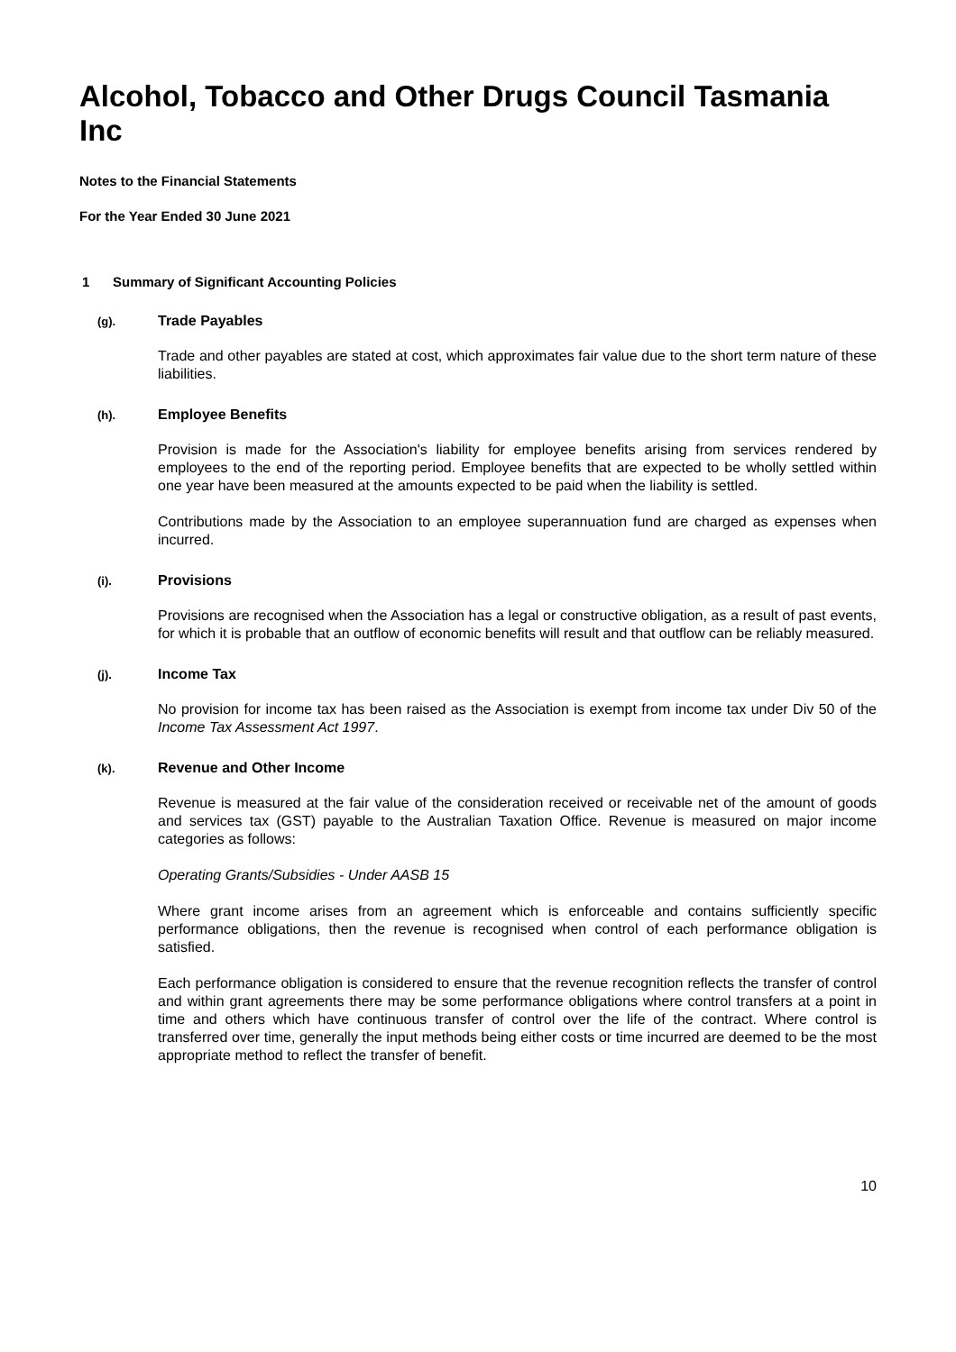Alcohol, Tobacco and Other Drugs Council Tasmania Inc
Notes to the Financial Statements
For the Year Ended 30 June 2021
1 Summary of Significant Accounting Policies
(g). Trade Payables
Trade and other payables are stated at cost, which approximates fair value due to the short term nature of these liabilities.
(h). Employee Benefits
Provision is made for the Association's liability for employee benefits arising from services rendered by employees to the end of the reporting period. Employee benefits that are expected to be wholly settled within one year have been measured at the amounts expected to be paid when the liability is settled.
Contributions made by the Association to an employee superannuation fund are charged as expenses when incurred.
(i). Provisions
Provisions are recognised when the Association has a legal or constructive obligation, as a result of past events, for which it is probable that an outflow of economic benefits will result and that outflow can be reliably measured.
(j). Income Tax
No provision for income tax has been raised as the Association is exempt from income tax under Div 50 of the Income Tax Assessment Act 1997.
(k). Revenue and Other Income
Revenue is measured at the fair value of the consideration received or receivable net of the amount of goods and services tax (GST) payable to the Australian Taxation Office. Revenue is measured on major income categories as follows:
Operating Grants/Subsidies - Under AASB 15
Where grant income arises from an agreement which is enforceable and contains sufficiently specific performance obligations, then the revenue is recognised when control of each performance obligation is satisfied.
Each performance obligation is considered to ensure that the revenue recognition reflects the transfer of control and within grant agreements there may be some performance obligations where control transfers at a point in time and others which have continuous transfer of control over the life of the contract. Where control is transferred over time, generally the input methods being either costs or time incurred are deemed to be the most appropriate method to reflect the transfer of benefit.
10